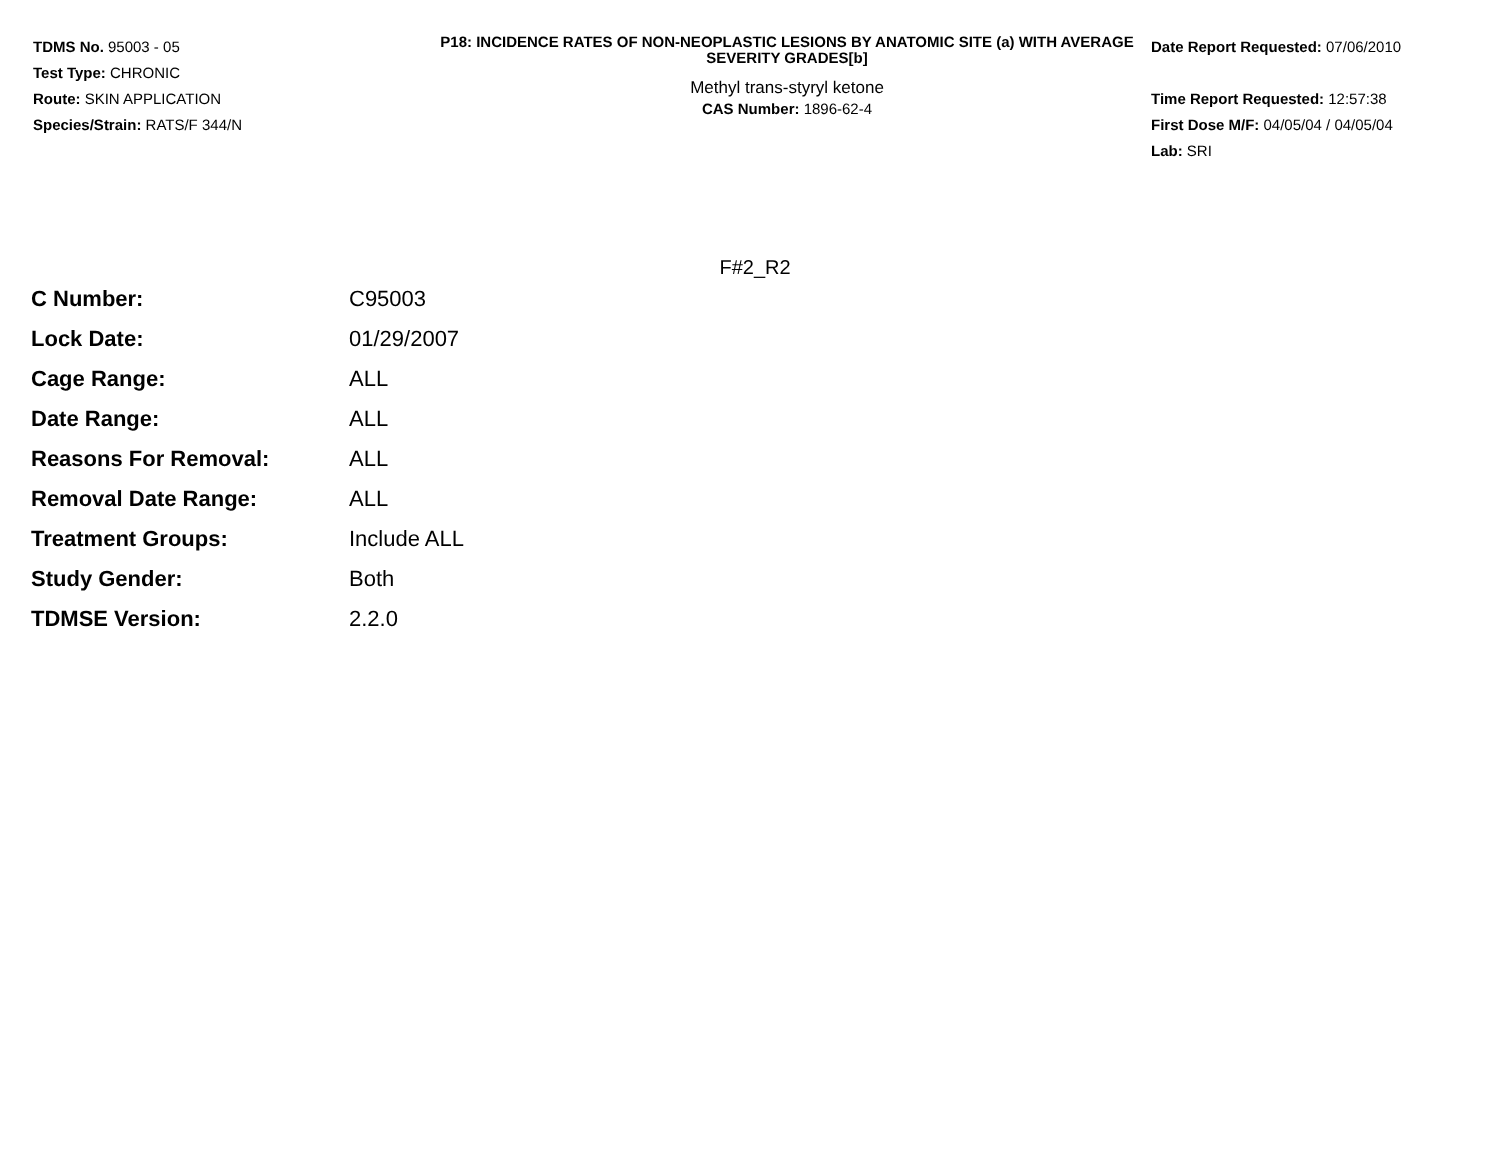TDMS No. 95003 - 05
Test Type: CHRONIC
Route: SKIN APPLICATION
Species/Strain: RATS/F 344/N
P18: INCIDENCE RATES OF NON-NEOPLASTIC LESIONS BY ANATOMIC SITE (a) WITH AVERAGE SEVERITY GRADES[b]
Methyl trans-styryl ketone
CAS Number: 1896-62-4
Date Report Requested: 07/06/2010
Time Report Requested: 12:57:38
First Dose M/F: 04/05/04 / 04/05/04
Lab: SRI
F#2_R2
| C Number: | C95003 |
| Lock Date: | 01/29/2007 |
| Cage Range: | ALL |
| Date Range: | ALL |
| Reasons For Removal: | ALL |
| Removal Date Range: | ALL |
| Treatment Groups: | Include ALL |
| Study Gender: | Both |
| TDMSE Version: | 2.2.0 |